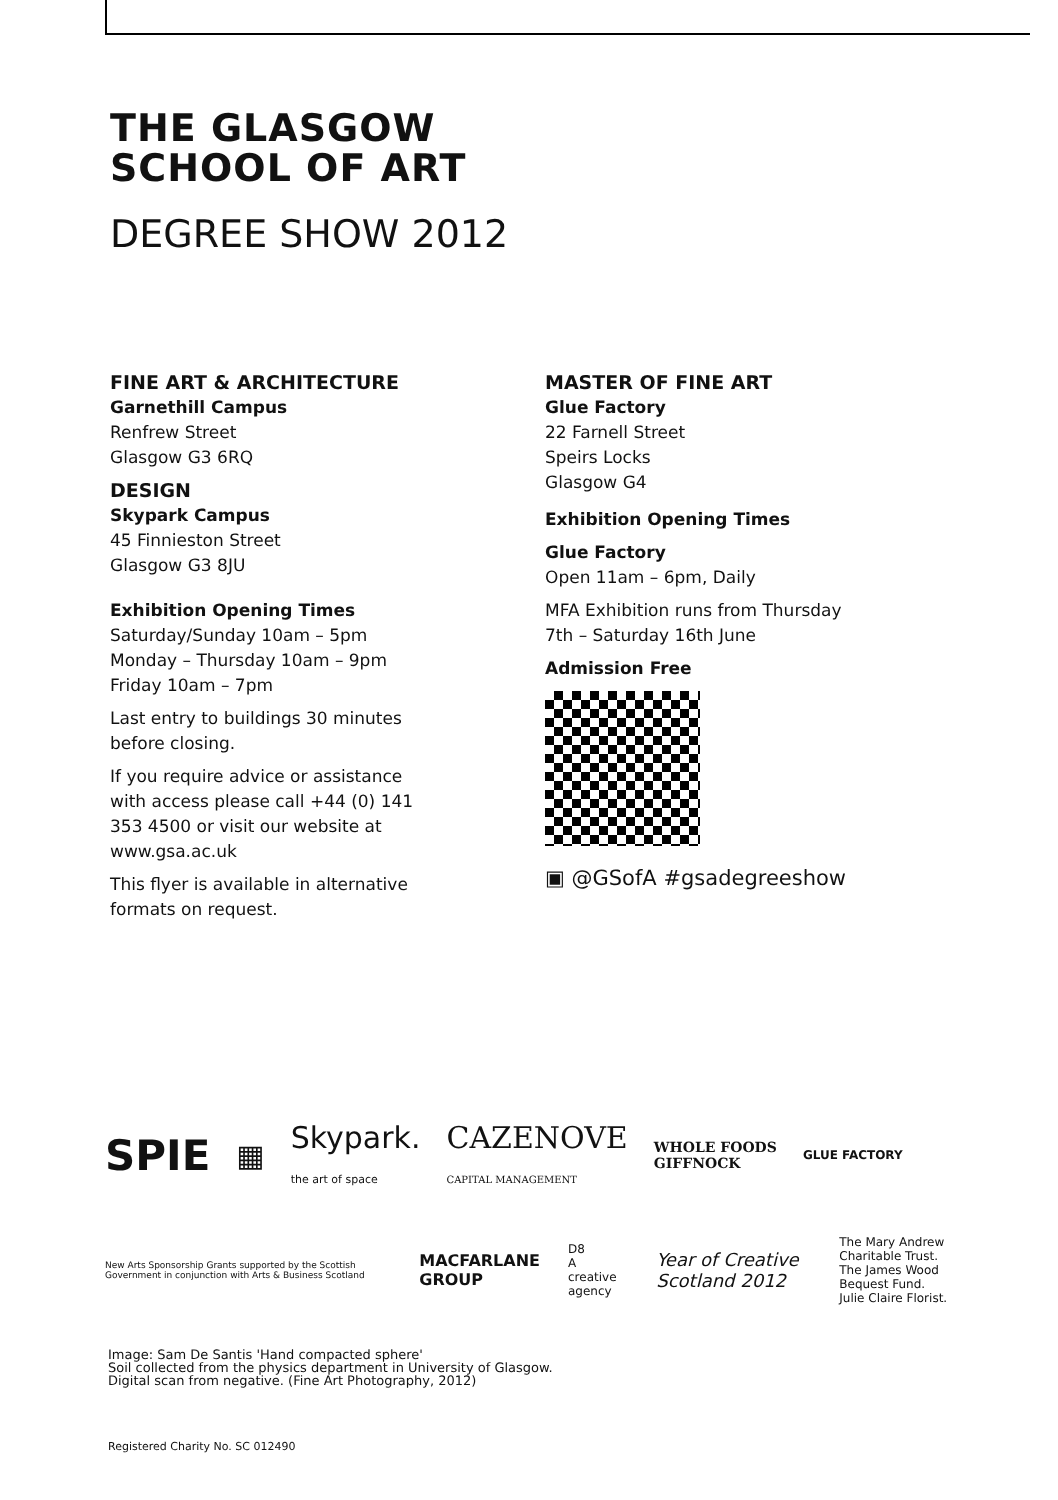THE GLASGOW
SCHOOL OF ART
DEGREE SHOW 2012
FINE ART & ARCHITECTURE
Garnethill Campus
Renfrew Street
Glasgow G3 6RQ
DESIGN
Skypark Campus
45 Finnieston Street
Glasgow G3 8JU
Exhibition Opening Times
Saturday/Sunday 10am – 5pm
Monday – Thursday 10am – 9pm
Friday 10am – 7pm
Last entry to buildings 30 minutes before closing.
If you require advice or assistance with access please call +44 (0) 141 353 4500 or visit our website at www.gsa.ac.uk
This flyer is available in alternative formats on request.
MASTER OF FINE ART
Glue Factory
22 Farnell Street
Speirs Locks
Glasgow G4
Exhibition Opening Times
Glue Factory
Open 11am – 6pm, Daily
MFA Exhibition runs from Thursday 7th – Saturday 16th June
Admission Free
▣ @GSofA #gsadegreeshow
SPIE ▦ Skypark.
the art of space CAZENOVE
CAPITAL MANAGEMENT WHOLE FOODS
GIFFNOCK GLUE FACTORY
New Arts Sponsorship Grants supported by the Scottish Government in conjunction with Arts & Business Scotland MACFARLANE GROUP D8
A creative agency Year of Creative Scotland 2012 The Mary Andrew Charitable Trust.
The James Wood Bequest Fund.
Julie Claire Florist.
Image: Sam De Santis 'Hand compacted sphere'
Soil collected from the physics department in University of Glasgow.
Digital scan from negative. (Fine Art Photography, 2012)
Registered Charity No. SC 012490